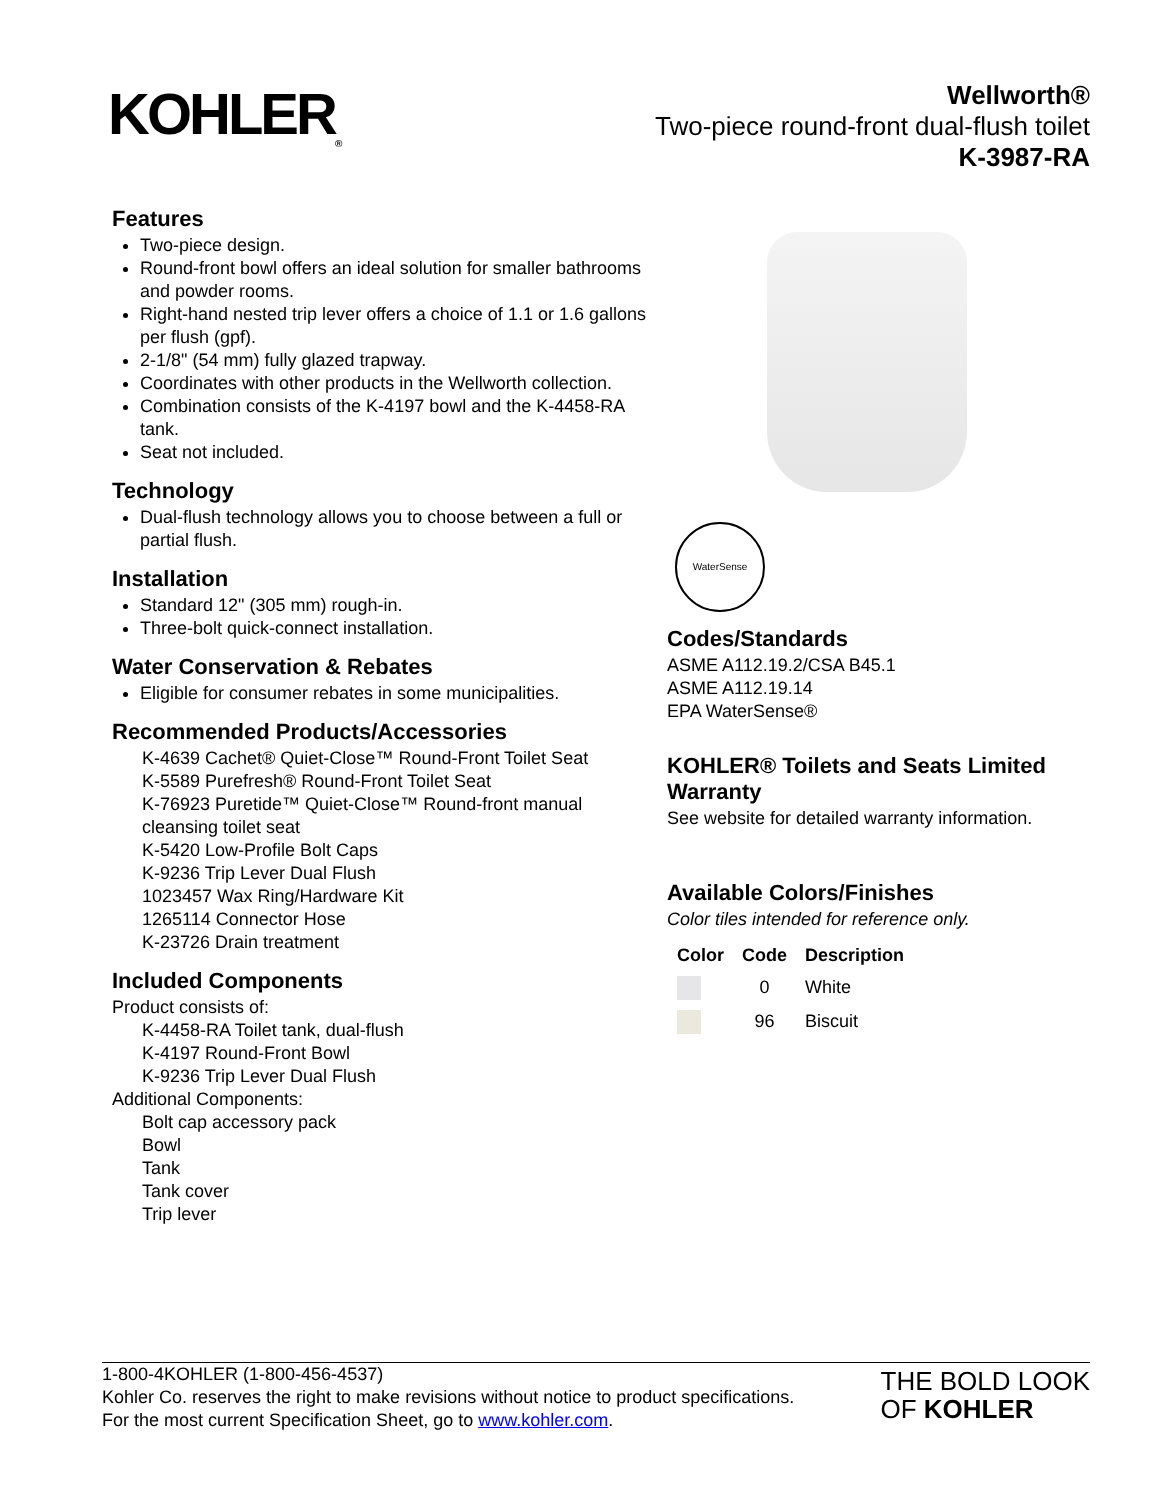KOHLER<sub>®</sub>
Wellworth®
Two-piece round-front dual-flush toilet
K-3987-RA
Features
Two-piece design.
Round-front bowl offers an ideal solution for smaller bathrooms and powder rooms.
Right-hand nested trip lever offers a choice of 1.1 or 1.6 gallons per flush (gpf).
2-1/8" (54 mm) fully glazed trapway.
Coordinates with other products in the Wellworth collection.
Combination consists of the K-4197 bowl and the K-4458-RA tank.
Seat not included.
Technology
Dual-flush technology allows you to choose between a full or partial flush.
Installation
Standard 12" (305 mm) rough-in.
Three-bolt quick-connect installation.
Water Conservation & Rebates
Eligible for consumer rebates in some municipalities.
Recommended Products/Accessories
K-4639 Cachet® Quiet-Close™ Round-Front Toilet Seat
K-5589 Purefresh® Round-Front Toilet Seat
K-76923 Puretide™ Quiet-Close™ Round-front manual cleansing toilet seat
K-5420 Low-Profile Bolt Caps
K-9236 Trip Lever Dual Flush
1023457 Wax Ring/Hardware Kit
1265114 Connector Hose
K-23726 Drain treatment
Included Components
Product consists of:
K-4458-RA Toilet tank, dual-flush
K-4197 Round-Front Bowl
K-9236 Trip Lever Dual Flush
Additional Components:
Bolt cap accessory pack
Bowl
Tank
Tank cover
Trip lever
WaterSense
Codes/Standards
ASME A112.19.2/CSA B45.1
ASME A112.19.14
EPA WaterSense®
KOHLER® Toilets and Seats Limited Warranty
See website for detailed warranty information.
Available Colors/Finishes
Color tiles intended for reference only.
| Color | Code | Description |
| --- | --- | --- |
| | 0 | White |
| | 96 | Biscuit |
1-800-4KOHLER (1-800-456-4537)
Kohler Co. reserves the right to make revisions without notice to product specifications.
For the most current Specification Sheet, go to www.kohler.com.
THE BOLD LOOK
OF KOHLER